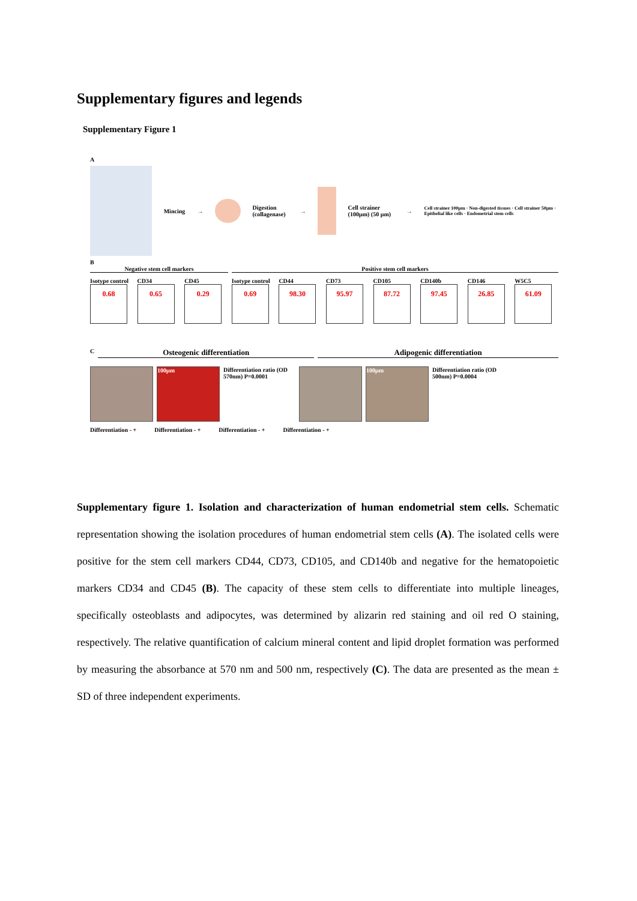Supplementary figures and legends
Supplementary Figure 1
A
Mincing → Digestion (collagenase) → Cell strainer (100µm) (50 µm) →
Cell strainer 100µm · Non-digested tissues · Cell strainer 50µm · Epithelial like cells · Endometrial stem cells
B
Negative stem cell markers Positive stem cell markers
Isotype control
0.68
CD34
0.65
CD45
0.29
Isotype control
0.69
CD44
98.30
CD73
95.97
CD105
87.72
CD140b
97.45
CD146
26.85
W5C5
61.09
C
Osteogenic differentiation Adipogenic differentiation
100µm
Differentiation ratio (OD 570nm) P=0.0001
100µm
Differentiation ratio (OD 500nm) P=0.0004
Differentiation - + Differentiation - + Differentiation - + Differentiation - +
Supplementary figure 1. Isolation and characterization of human endometrial stem cells. Schematic representation showing the isolation procedures of human endometrial stem cells (A). The isolated cells were positive for the stem cell markers CD44, CD73, CD105, and CD140b and negative for the hematopoietic markers CD34 and CD45 (B). The capacity of these stem cells to differentiate into multiple lineages, specifically osteoblasts and adipocytes, was determined by alizarin red staining and oil red O staining, respectively. The relative quantification of calcium mineral content and lipid droplet formation was performed by measuring the absorbance at 570 nm and 500 nm, respectively (C). The data are presented as the mean ± SD of three independent experiments.